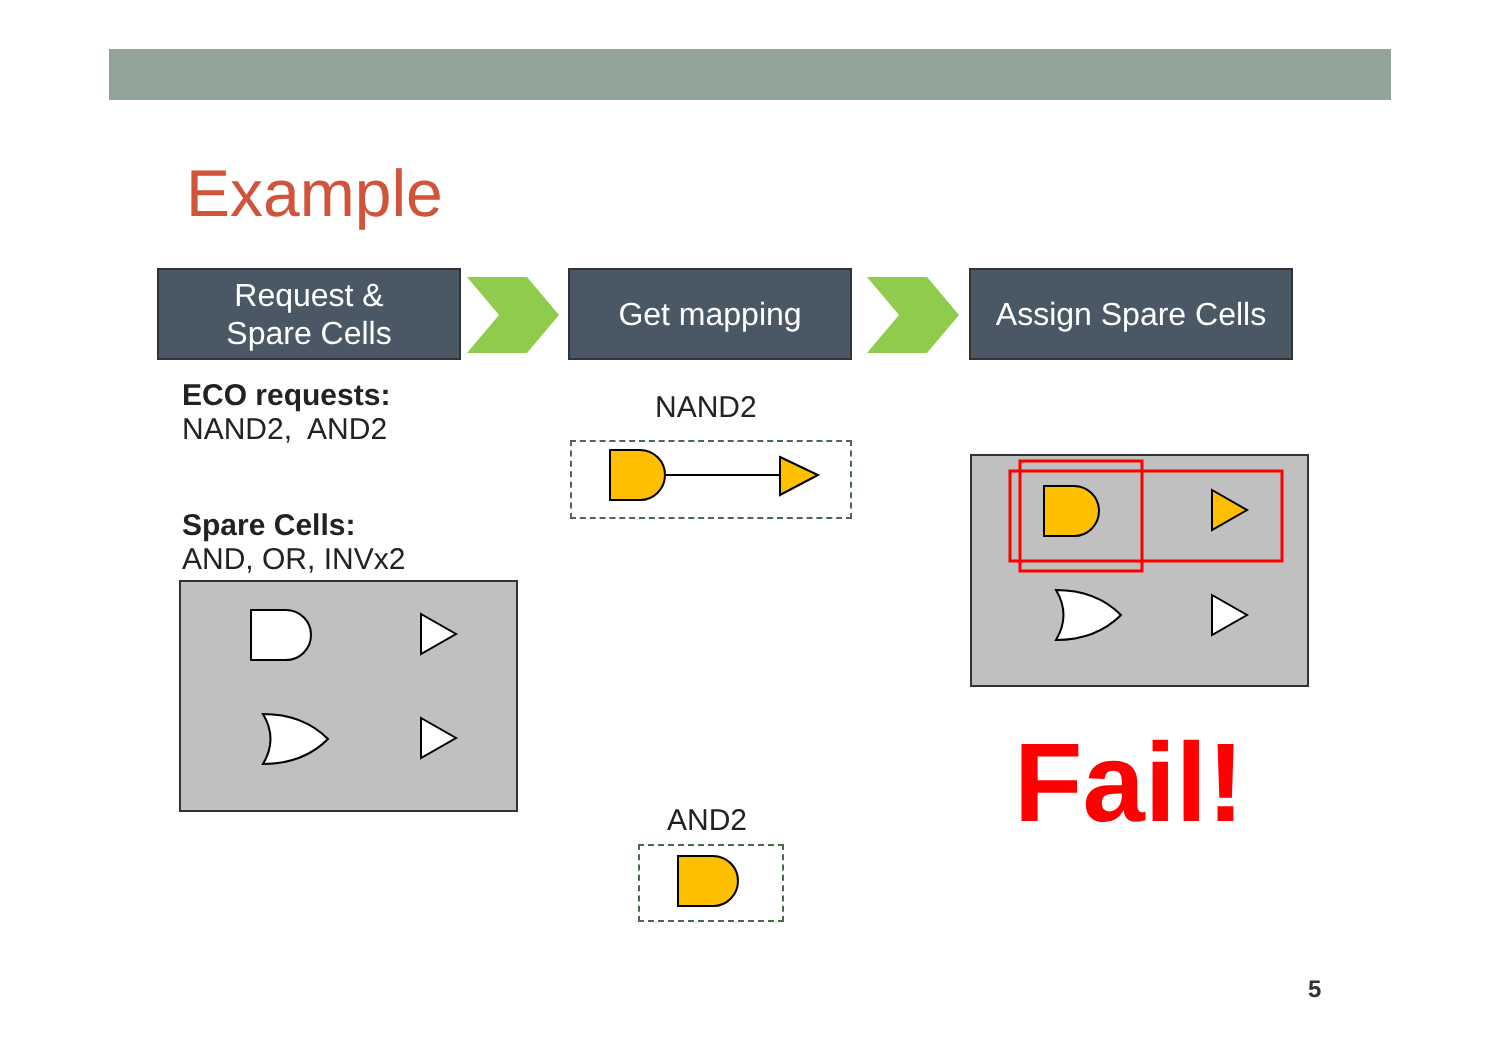Example
Request &
Spare Cells
Get mapping
Assign Spare Cells
ECO requests:
NAND2, AND2
Spare Cells:
AND, OR, INVx2
NAND2
Fail!
AND2
5